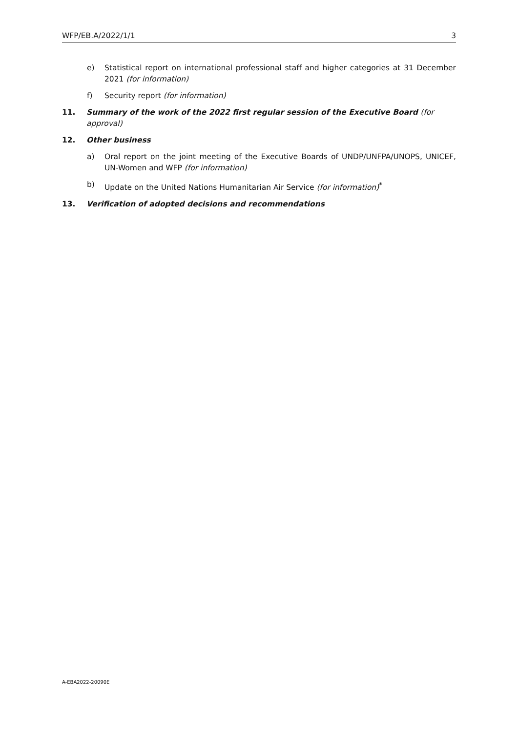WFP/EB.A/2022/1/1 3
e) Statistical report on international professional staff and higher categories at 31 December 2021 (for information)
f) Security report (for information)
11. Summary of the work of the 2022 first regular session of the Executive Board (for approval)
12. Other business
a) Oral report on the joint meeting of the Executive Boards of UNDP/UNFPA/UNOPS, UNICEF, UN-Women and WFP (for information)
b) Update on the United Nations Humanitarian Air Service (for information)<sup>*</sup>
13. Verification of adopted decisions and recommendations
A-EBA2022-20090E